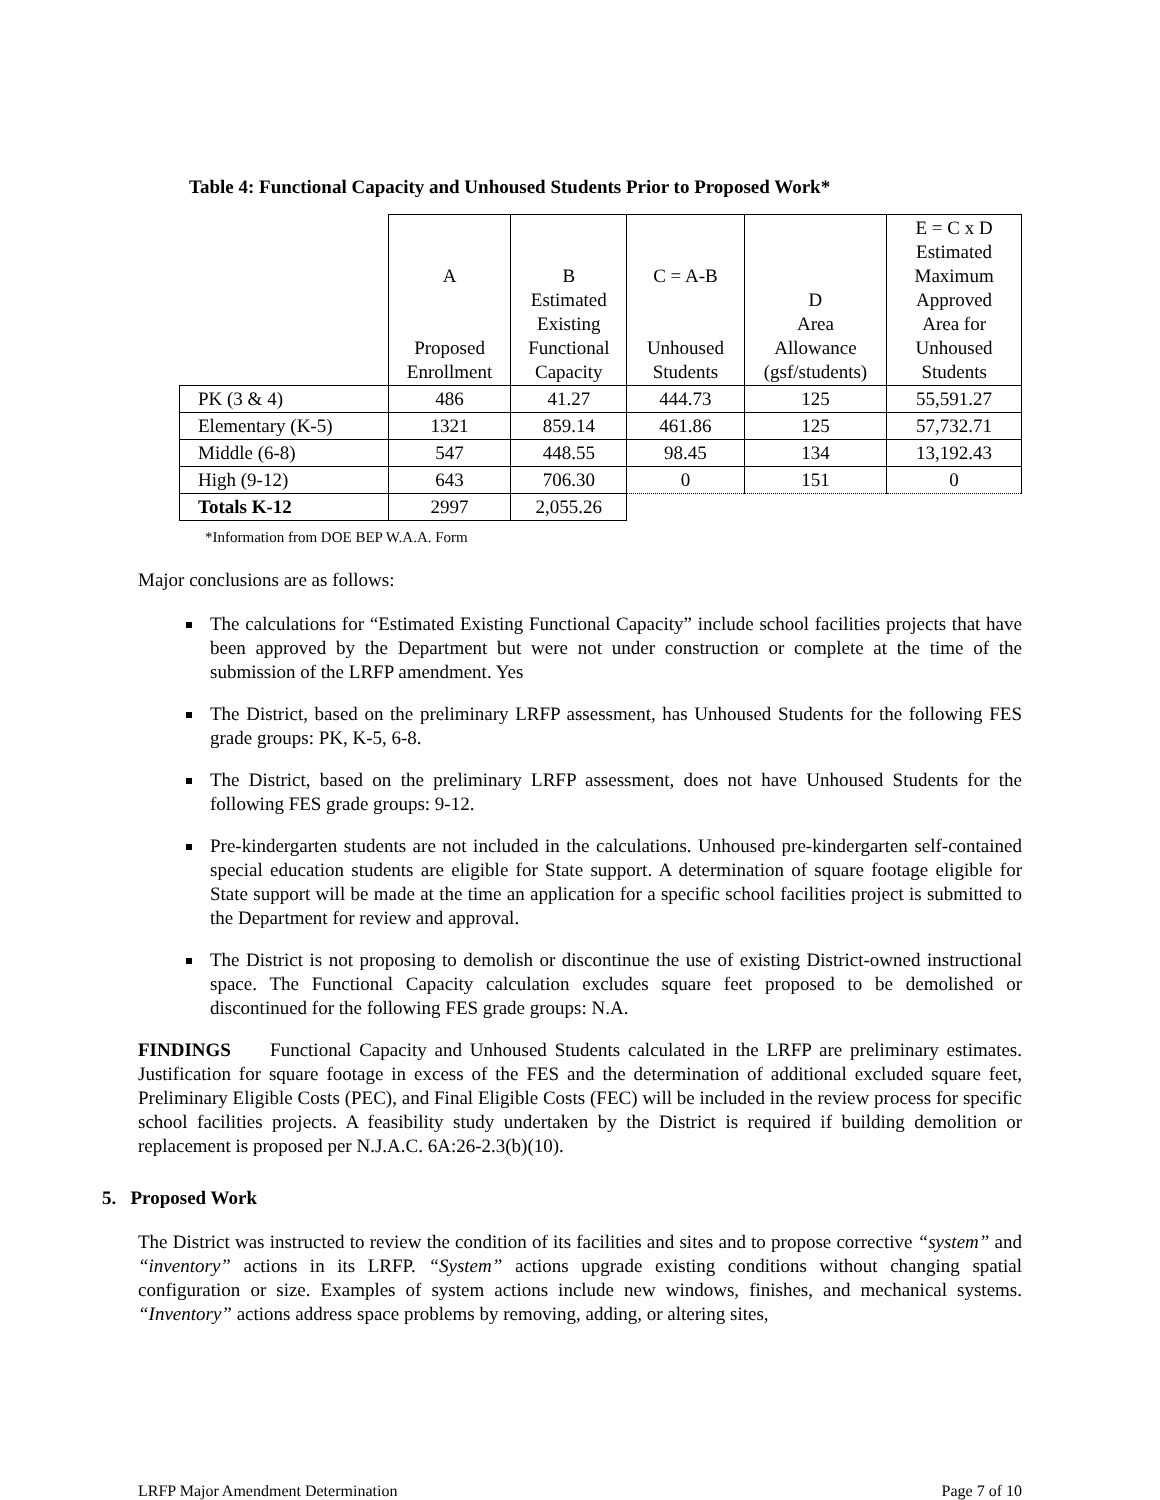Table 4: Functional Capacity and Unhoused Students Prior to Proposed Work*
| | A Proposed Enrollment | B Estimated Existing Functional Capacity | C = A-B Unhoused Students | D Area Allowance (gsf/students) | E = C x D Estimated Maximum Approved Area for Unhoused Students |
| PK (3 & 4) | 486 | 41.27 | 444.73 | 125 | 55,591.27 |
| Elementary (K-5) | 1321 | 859.14 | 461.86 | 125 | 57,732.71 |
| Middle (6-8) | 547 | 448.55 | 98.45 | 134 | 13,192.43 |
| High (9-12) | 643 | 706.30 | 0 | 151 | 0 |
| Totals K-12 | 2997 | 2,055.26 | | | |
*Information from DOE BEP W.A.A. Form
Major conclusions are as follows:
The calculations for “Estimated Existing Functional Capacity” include school facilities projects that have been approved by the Department but were not under construction or complete at the time of the submission of the LRFP amendment. Yes
The District, based on the preliminary LRFP assessment, has Unhoused Students for the following FES grade groups: PK, K-5, 6-8.
The District, based on the preliminary LRFP assessment, does not have Unhoused Students for the following FES grade groups: 9-12.
Pre-kindergarten students are not included in the calculations. Unhoused pre-kindergarten self-contained special education students are eligible for State support. A determination of square footage eligible for State support will be made at the time an application for a specific school facilities project is submitted to the Department for review and approval.
The District is not proposing to demolish or discontinue the use of existing District-owned instructional space. The Functional Capacity calculation excludes square feet proposed to be demolished or discontinued for the following FES grade groups: N.A.
FINDINGS Functional Capacity and Unhoused Students calculated in the LRFP are preliminary estimates. Justification for square footage in excess of the FES and the determination of additional excluded square feet, Preliminary Eligible Costs (PEC), and Final Eligible Costs (FEC) will be included in the review process for specific school facilities projects. A feasibility study undertaken by the District is required if building demolition or replacement is proposed per N.J.A.C. 6A:26-2.3(b)(10).
5. Proposed Work
The District was instructed to review the condition of its facilities and sites and to propose corrective “system” and “inventory” actions in its LRFP. “System” actions upgrade existing conditions without changing spatial configuration or size. Examples of system actions include new windows, finishes, and mechanical systems. “Inventory” actions address space problems by removing, adding, or altering sites,
LRFP Major Amendment Determination Page 7 of 10